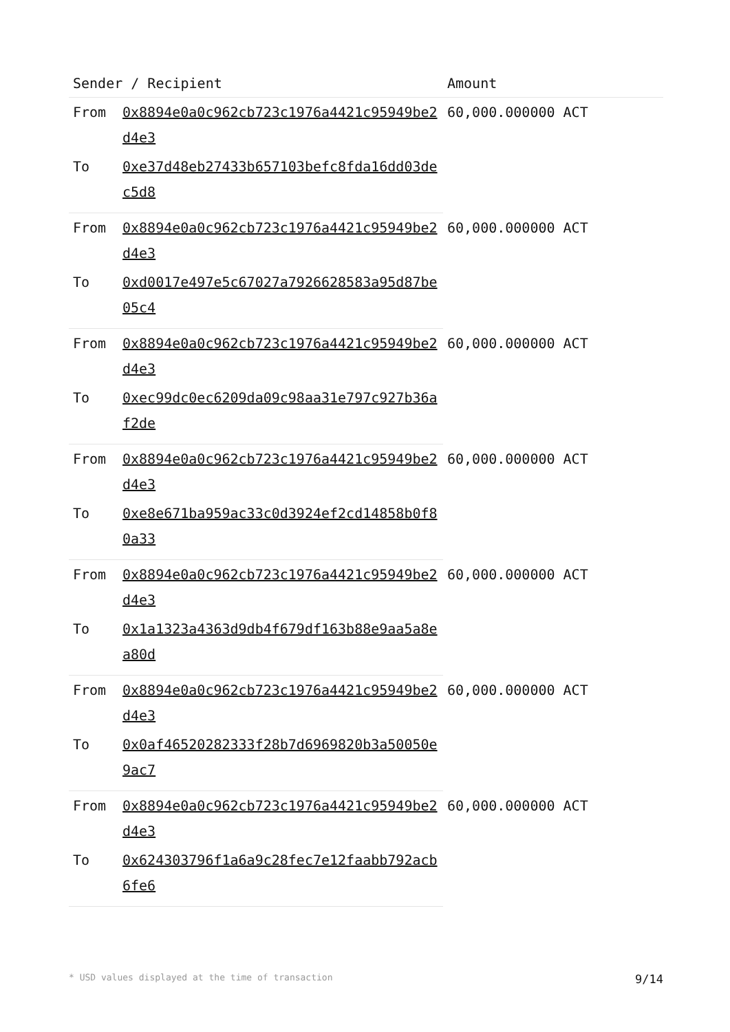| Sender / Recipient | | Amount |
| --- | --- | --- |
| From | 0x8894e0a0c962cb723c1976a4421c95949be2d4e3 | 60,000.000000 ACT |
| To | 0xe37d48eb27433b657103befc8fda16dd03dec5d8 | |
| From | 0x8894e0a0c962cb723c1976a4421c95949be2d4e3 | 60,000.000000 ACT |
| To | 0xd0017e497e5c67027a7926628583a95d87be05c4 | |
| From | 0x8894e0a0c962cb723c1976a4421c95949be2d4e3 | 60,000.000000 ACT |
| To | 0xec99dc0ec6209da09c98aa31e797c927b36af2de | |
| From | 0x8894e0a0c962cb723c1976a4421c95949be2d4e3 | 60,000.000000 ACT |
| To | 0xe8e671ba959ac33c0d3924ef2cd14858b0f80a33 | |
| From | 0x8894e0a0c962cb723c1976a4421c95949be2d4e3 | 60,000.000000 ACT |
| To | 0x1a1323a4363d9db4f679df163b88e9aa5a8ea80d | |
| From | 0x8894e0a0c962cb723c1976a4421c95949be2d4e3 | 60,000.000000 ACT |
| To | 0x0af46520282333f28b7d6969820b3a50050e9ac7 | |
| From | 0x8894e0a0c962cb723c1976a4421c95949be2d4e3 | 60,000.000000 ACT |
| To | 0x624303796f1a6a9c28fec7e12faabb792acb6fe6 | |
* USD values displayed at the time of transaction 9/14